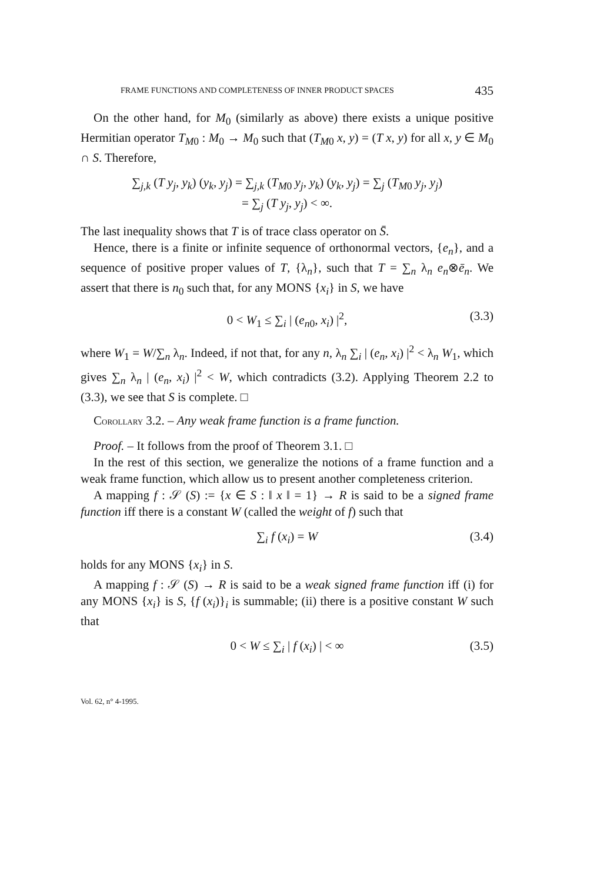FRAME FUNCTIONS AND COMPLETENESS OF INNER PRODUCT SPACES 435
On the other hand, for M<sub>0</sub> (similarly as above) there exists a unique positive Hermitian operator T<sub>M0</sub> : M<sub>0</sub> → M<sub>0</sub> such that (T<sub>M0</sub> x, y) = (T x, y) for all x, y ∈ M<sub>0</sub> ∩ S. Therefore,
∑<sub>j,k</sub> (T y<sub>j</sub>, y<sub>k</sub>) (y<sub>k</sub>, y<sub>j</sub>) = ∑<sub>j,k</sub> (T<sub>M0</sub> y<sub>j</sub>, y<sub>k</sub>) (y<sub>k</sub>, y<sub>j</sub>) = ∑<sub>j</sub> (T<sub>M0</sub> y<sub>j</sub>, y<sub>j</sub>)
= ∑<sub>j</sub> (T y<sub>j</sub>, y<sub>j</sub>) < ∞.
The last inequality shows that T is of trace class operator on S̄.
Hence, there is a finite or infinite sequence of orthonormal vectors, {e<sub>n</sub>}, and a sequence of positive proper values of T, {λ<sub>n</sub>}, such that T = ∑<sub>n</sub> λ<sub>n</sub> e<sub>n</sub>⊗ē<sub>n</sub>. We assert that there is n<sub>0</sub> such that, for any MONS {x<sub>i</sub>} in S, we have
0 < W<sub>1</sub> ≤ ∑<sub>i</sub> | (e<sub>n0</sub>, x<sub>i</sub>) |<sup>2</sup>, (3.3)
where W<sub>1</sub> = W/∑<sub>n</sub> λ<sub>n</sub>. Indeed, if not that, for any n, λ<sub>n</sub> ∑<sub>i</sub> | (e<sub>n</sub>, x<sub>i</sub>) |<sup>2</sup> < λ<sub>n</sub> W<sub>1</sub>, which gives ∑<sub>n</sub> λ<sub>n</sub> | (e<sub>n</sub>, x<sub>i</sub>) |<sup>2</sup> < W, which contradicts (3.2). Applying Theorem 2.2 to (3.3), we see that S is complete. □
COROLLARY 3.2. – Any weak frame function is a frame function.
Proof. – It follows from the proof of Theorem 3.1. □
In the rest of this section, we generalize the notions of a frame function and a weak frame function, which allow us to present another completeness criterion.
A mapping f : 𝒮 (S) := {x ∈ S : ‖ x ‖ = 1} → R is said to be a signed frame function iff there is a constant W (called the weight of f) such that
∑<sub>i</sub> f (x<sub>i</sub>) = W (3.4)
holds for any MONS {x<sub>i</sub>} in S.
A mapping f : 𝒮 (S) → R is said to be a weak signed frame function iff (i) for any MONS {x<sub>i</sub>} is S, {f (x<sub>i</sub>)}<sub>i</sub> is summable; (ii) there is a positive constant W such that
0 < W ≤ ∑<sub>i</sub> | f (x<sub>i</sub>) | < ∞ (3.5)
Vol. 62, n° 4-1995.